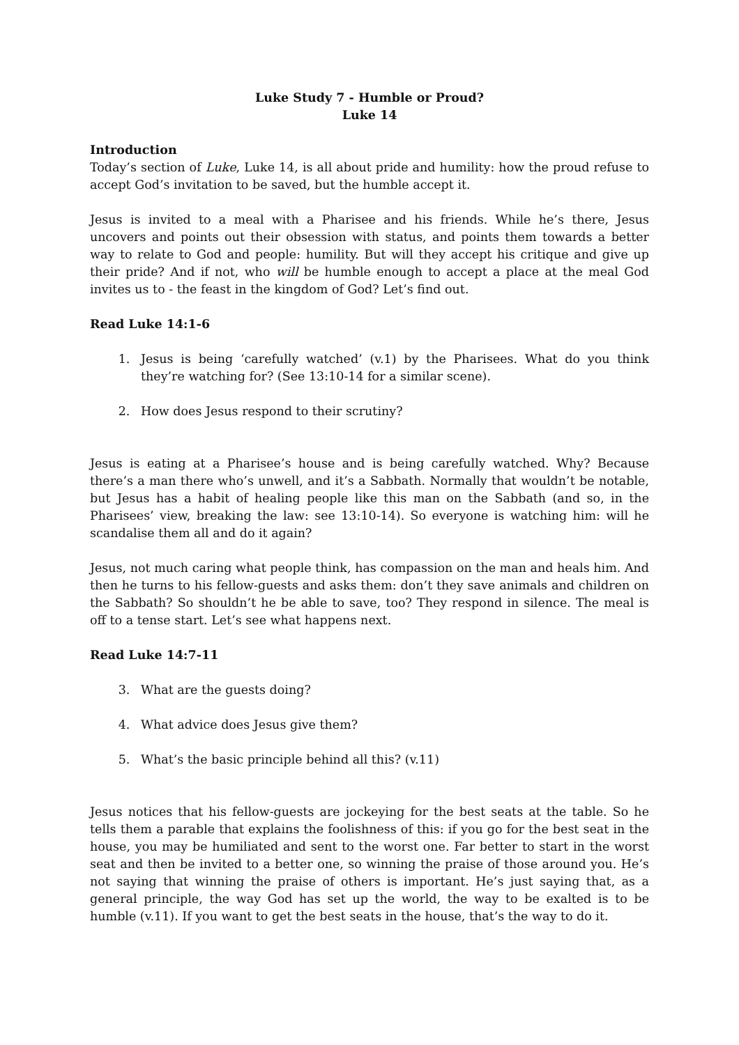Luke Study 7 - Humble or Proud?
Luke 14
Introduction
Today’s section of Luke, Luke 14, is all about pride and humility: how the proud refuse to accept God’s invitation to be saved, but the humble accept it.
Jesus is invited to a meal with a Pharisee and his friends. While he’s there, Jesus uncovers and points out their obsession with status, and points them towards a better way to relate to God and people: humility. But will they accept his critique and give up their pride? And if not, who will be humble enough to accept a place at the meal God invites us to - the feast in the kingdom of God? Let’s find out.
Read Luke 14:1-6
1. Jesus is being ‘carefully watched’ (v.1) by the Pharisees. What do you think they’re watching for? (See 13:10-14 for a similar scene).
2. How does Jesus respond to their scrutiny?
Jesus is eating at a Pharisee’s house and is being carefully watched. Why? Because there’s a man there who’s unwell, and it’s a Sabbath. Normally that wouldn’t be notable, but Jesus has a habit of healing people like this man on the Sabbath (and so, in the Pharisees’ view, breaking the law: see 13:10-14). So everyone is watching him: will he scandalise them all and do it again?
Jesus, not much caring what people think, has compassion on the man and heals him. And then he turns to his fellow-guests and asks them: don’t they save animals and children on the Sabbath? So shouldn’t he be able to save, too? They respond in silence. The meal is off to a tense start. Let’s see what happens next.
Read Luke 14:7-11
3. What are the guests doing?
4. What advice does Jesus give them?
5. What’s the basic principle behind all this? (v.11)
Jesus notices that his fellow-guests are jockeying for the best seats at the table. So he tells them a parable that explains the foolishness of this: if you go for the best seat in the house, you may be humiliated and sent to the worst one. Far better to start in the worst seat and then be invited to a better one, so winning the praise of those around you. He’s not saying that winning the praise of others is important. He’s just saying that, as a general principle, the way God has set up the world, the way to be exalted is to be humble (v.11). If you want to get the best seats in the house, that’s the way to do it.